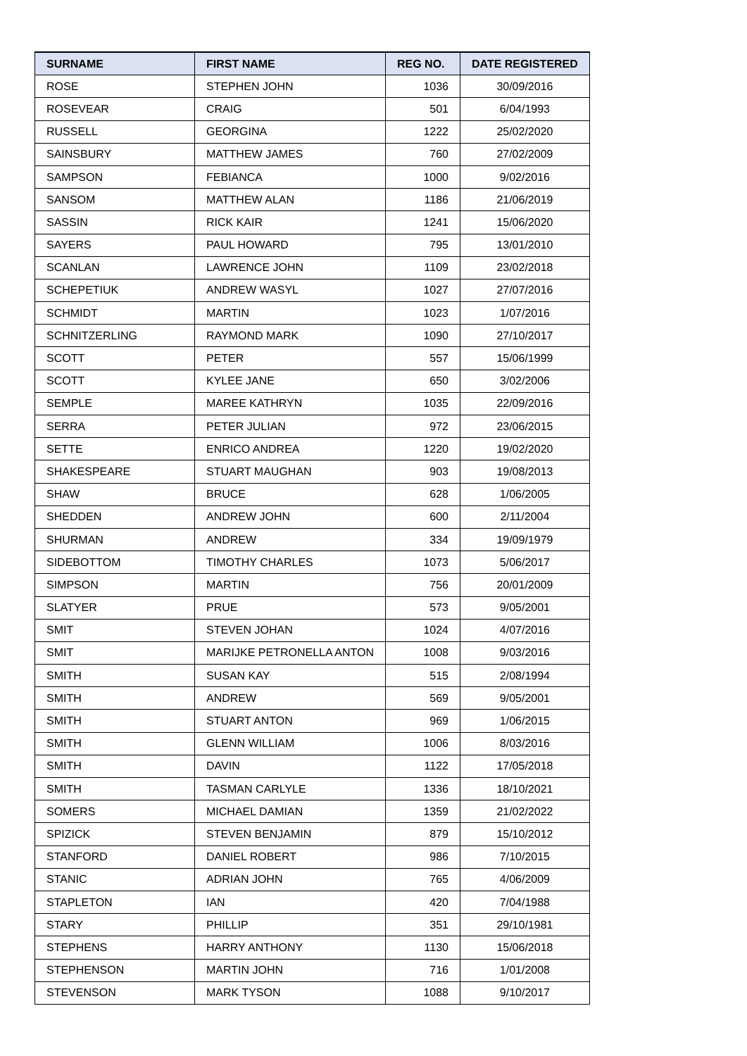| SURNAME | FIRST NAME | REG NO. | DATE REGISTERED |
| --- | --- | --- | --- |
| ROSE | STEPHEN JOHN | 1036 | 30/09/2016 |
| ROSEVEAR | CRAIG | 501 | 6/04/1993 |
| RUSSELL | GEORGINA | 1222 | 25/02/2020 |
| SAINSBURY | MATTHEW JAMES | 760 | 27/02/2009 |
| SAMPSON | FEBIANCA | 1000 | 9/02/2016 |
| SANSOM | MATTHEW ALAN | 1186 | 21/06/2019 |
| SASSIN | RICK KAIR | 1241 | 15/06/2020 |
| SAYERS | PAUL HOWARD | 795 | 13/01/2010 |
| SCANLAN | LAWRENCE JOHN | 1109 | 23/02/2018 |
| SCHEPETIUK | ANDREW WASYL | 1027 | 27/07/2016 |
| SCHMIDT | MARTIN | 1023 | 1/07/2016 |
| SCHNITZERLING | RAYMOND MARK | 1090 | 27/10/2017 |
| SCOTT | PETER | 557 | 15/06/1999 |
| SCOTT | KYLEE JANE | 650 | 3/02/2006 |
| SEMPLE | MAREE KATHRYN | 1035 | 22/09/2016 |
| SERRA | PETER JULIAN | 972 | 23/06/2015 |
| SETTE | ENRICO ANDREA | 1220 | 19/02/2020 |
| SHAKESPEARE | STUART MAUGHAN | 903 | 19/08/2013 |
| SHAW | BRUCE | 628 | 1/06/2005 |
| SHEDDEN | ANDREW JOHN | 600 | 2/11/2004 |
| SHURMAN | ANDREW | 334 | 19/09/1979 |
| SIDEBOTTOM | TIMOTHY CHARLES | 1073 | 5/06/2017 |
| SIMPSON | MARTIN | 756 | 20/01/2009 |
| SLATYER | PRUE | 573 | 9/05/2001 |
| SMIT | STEVEN JOHAN | 1024 | 4/07/2016 |
| SMIT | MARIJKE PETRONELLA ANTON | 1008 | 9/03/2016 |
| SMITH | SUSAN KAY | 515 | 2/08/1994 |
| SMITH | ANDREW | 569 | 9/05/2001 |
| SMITH | STUART ANTON | 969 | 1/06/2015 |
| SMITH | GLENN WILLIAM | 1006 | 8/03/2016 |
| SMITH | DAVIN | 1122 | 17/05/2018 |
| SMITH | TASMAN CARLYLE | 1336 | 18/10/2021 |
| SOMERS | MICHAEL DAMIAN | 1359 | 21/02/2022 |
| SPIZICK | STEVEN BENJAMIN | 879 | 15/10/2012 |
| STANFORD | DANIEL ROBERT | 986 | 7/10/2015 |
| STANIC | ADRIAN JOHN | 765 | 4/06/2009 |
| STAPLETON | IAN | 420 | 7/04/1988 |
| STARY | PHILLIP | 351 | 29/10/1981 |
| STEPHENS | HARRY ANTHONY | 1130 | 15/06/2018 |
| STEPHENSON | MARTIN JOHN | 716 | 1/01/2008 |
| STEVENSON | MARK TYSON | 1088 | 9/10/2017 |